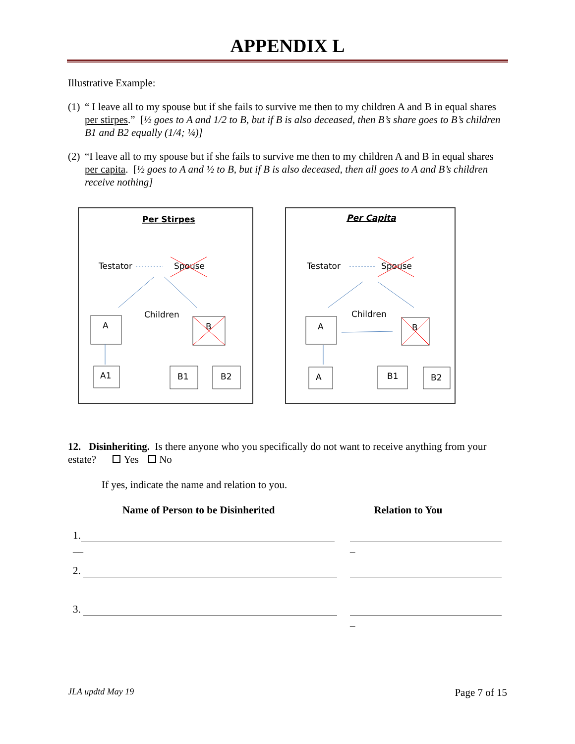APPENDIX L
Illustrative Example:
(1) “ I leave all to my spouse but if she fails to survive me then to my children A and B in equal shares per stirpes.” [½ goes to A and 1/2 to B, but if B is also deceased, then B’s share goes to B’s children B1 and B2 equally (1/4; ¼)]
(2) “I leave all to my spouse but if she fails to survive me then to my children A and B in equal shares per capita. [½ goes to A and ½ to B, but if B is also deceased, then all goes to A and B’s children receive nothing]
Per Stirpes
Testator
Spouse
Children
A
B
A1
B1
B2
Per Capita
Testator
Spouse
Children
A
B
A
B1
B2
12. Disinheriting. Is there anyone who you specifically do not want to receive anything from your estate? Yes No
If yes, indicate the name and relation to you.
Name of Person to be Disinherited Relation to You
1.
__
_
2.
3.
_
JLA updtd May 19 Page 7 of 15